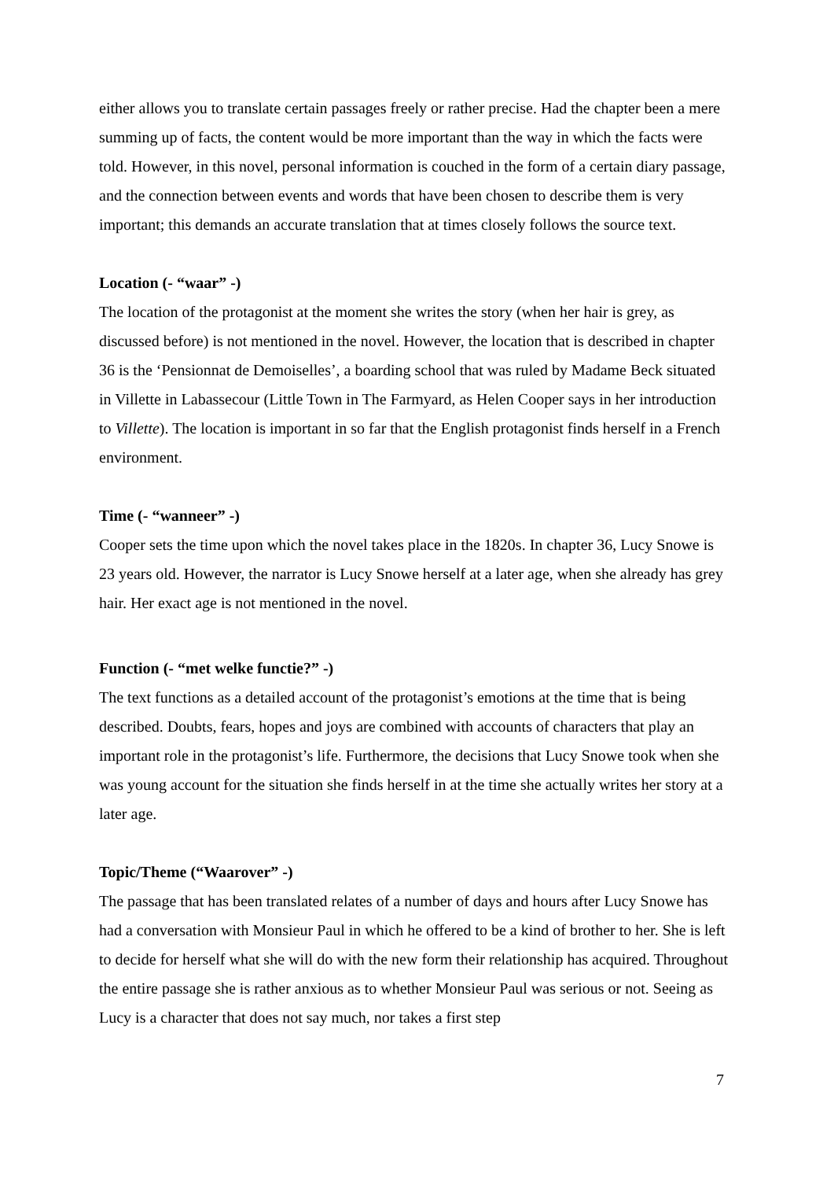either allows you to translate certain passages freely or rather precise. Had the chapter been a mere summing up of facts, the content would be more important than the way in which the facts were told. However, in this novel, personal information is couched in the form of a certain diary passage, and the connection between events and words that have been chosen to describe them is very important; this demands an accurate translation that at times closely follows the source text.
Location (- “waar” -)
The location of the protagonist at the moment she writes the story (when her hair is grey, as discussed before) is not mentioned in the novel. However, the location that is described in chapter 36 is the ‘Pensionnat de Demoiselles’, a boarding school that was ruled by Madame Beck situated in Villette in Labassecour (Little Town in The Farmyard, as Helen Cooper says in her introduction to Villette). The location is important in so far that the English protagonist finds herself in a French environment.
Time (- “wanneer” -)
Cooper sets the time upon which the novel takes place in the 1820s. In chapter 36, Lucy Snowe is 23 years old. However, the narrator is Lucy Snowe herself at a later age, when she already has grey hair. Her exact age is not mentioned in the novel.
Function (- “met welke functie?” -)
The text functions as a detailed account of the protagonist’s emotions at the time that is being described. Doubts, fears, hopes and joys are combined with accounts of characters that play an important role in the protagonist’s life. Furthermore, the decisions that Lucy Snowe took when she was young account for the situation she finds herself in at the time she actually writes her story at a later age.
Topic/Theme (“Waarover” -)
The passage that has been translated relates of a number of days and hours after Lucy Snowe has had a conversation with Monsieur Paul in which he offered to be a kind of brother to her. She is left to decide for herself what she will do with the new form their relationship has acquired. Throughout the entire passage she is rather anxious as to whether Monsieur Paul was serious or not. Seeing as Lucy is a character that does not say much, nor takes a first step
7